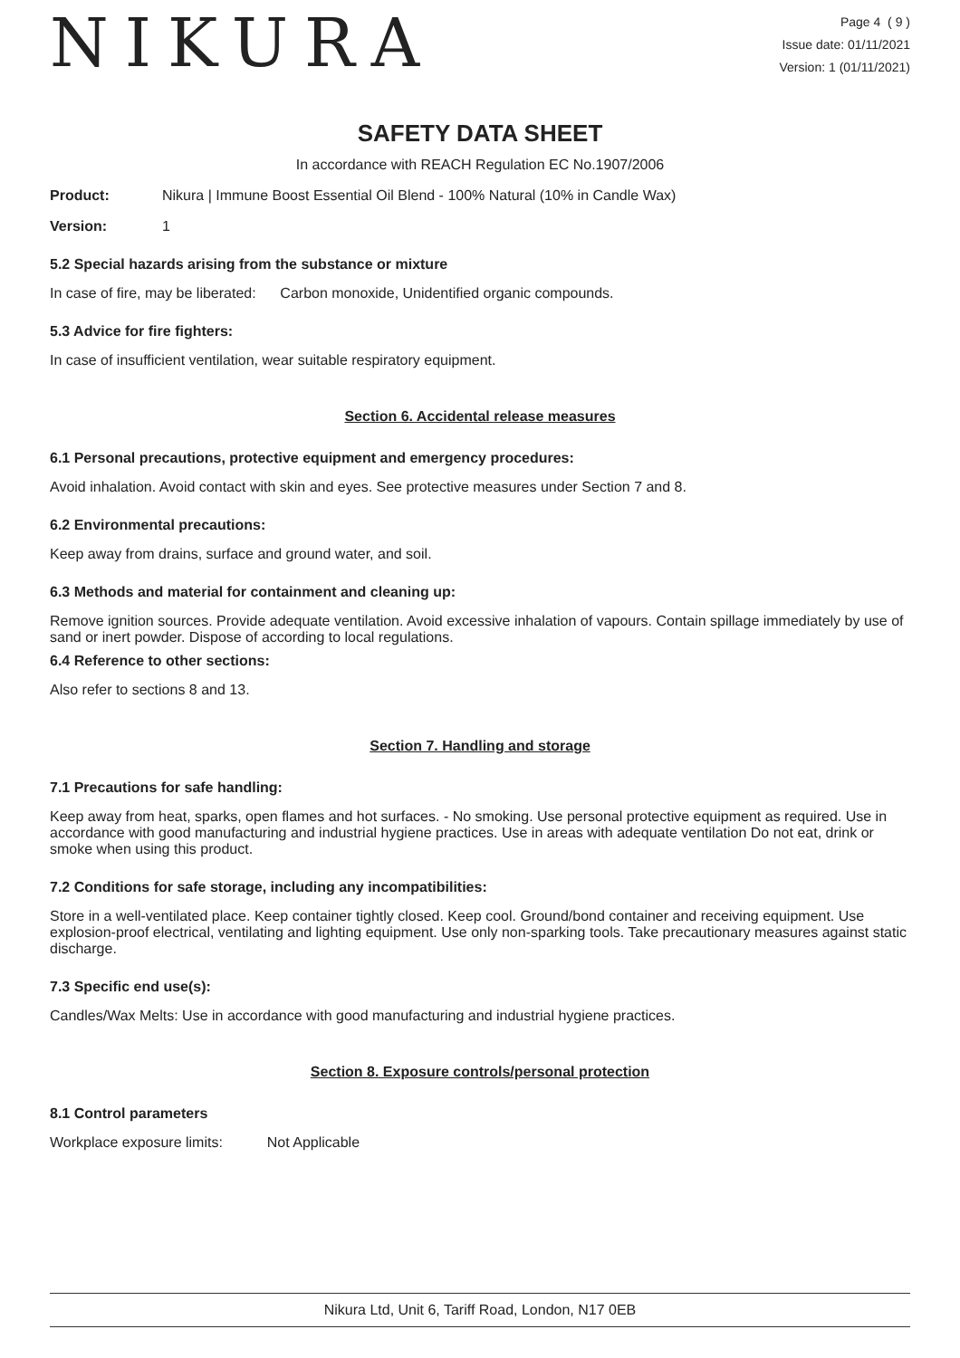NIKURA
Page 4 ( 9 )
Issue date: 01/11/2021
Version: 1 (01/11/2021)
SAFETY DATA SHEET
In accordance with REACH Regulation EC No.1907/2006
Product: Nikura | Immune Boost Essential Oil Blend - 100% Natural (10% in Candle Wax)
Version: 1
5.2 Special hazards arising from the substance or mixture
In case of fire, may be liberated: Carbon monoxide, Unidentified organic compounds.
5.3 Advice for fire fighters:
In case of insufficient ventilation, wear suitable respiratory equipment.
Section 6. Accidental release measures
6.1 Personal precautions, protective equipment and emergency procedures:
Avoid inhalation. Avoid contact with skin and eyes. See protective measures under Section 7 and 8.
6.2 Environmental precautions:
Keep away from drains, surface and ground water, and soil.
6.3 Methods and material for containment and cleaning up:
Remove ignition sources. Provide adequate ventilation. Avoid excessive inhalation of vapours. Contain spillage immediately by use of sand or inert powder. Dispose of according to local regulations.
6.4 Reference to other sections:
Also refer to sections 8 and 13.
Section 7. Handling and storage
7.1 Precautions for safe handling:
Keep away from heat, sparks, open flames and hot surfaces. - No smoking. Use personal protective equipment as required. Use in accordance with good manufacturing and industrial hygiene practices. Use in areas with adequate ventilation Do not eat, drink or smoke when using this product.
7.2 Conditions for safe storage, including any incompatibilities:
Store in a well-ventilated place. Keep container tightly closed. Keep cool. Ground/bond container and receiving equipment. Use explosion-proof electrical, ventilating and lighting equipment. Use only non-sparking tools. Take precautionary measures against static discharge.
7.3 Specific end use(s):
Candles/Wax Melts: Use in accordance with good manufacturing and industrial hygiene practices.
Section 8. Exposure controls/personal protection
8.1 Control parameters
Workplace exposure limits: Not Applicable
Nikura Ltd, Unit 6, Tariff Road, London, N17 0EB